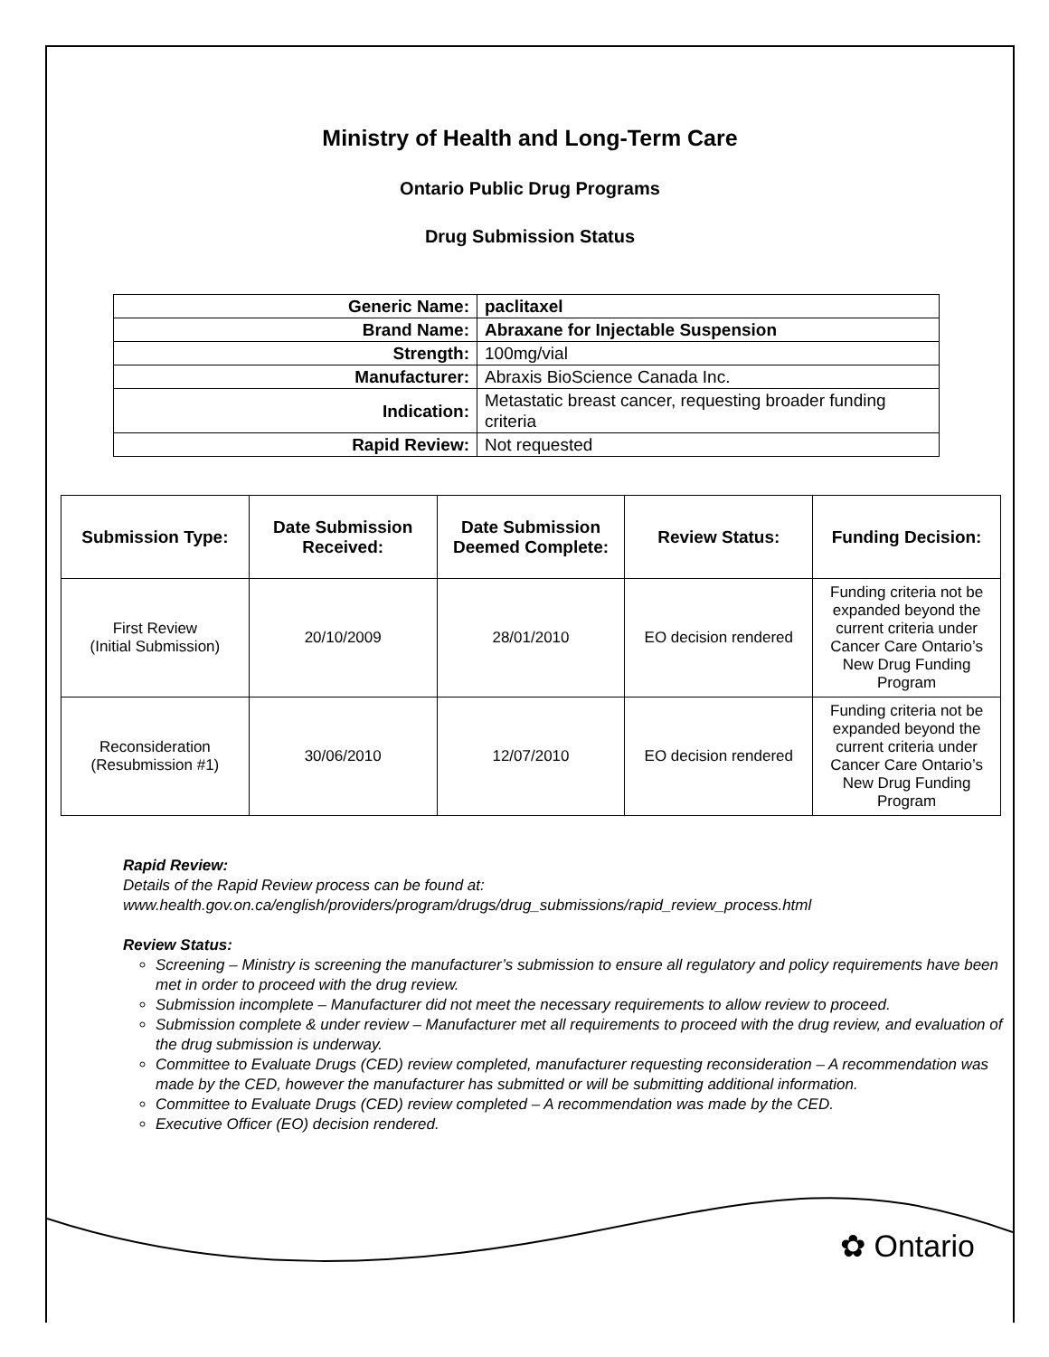Ministry of Health and Long-Term Care
Ontario Public Drug Programs
Drug Submission Status
| Generic Name: | paclitaxel |
| Brand Name: | Abraxane for Injectable Suspension |
| Strength: | 100mg/vial |
| Manufacturer: | Abraxis BioScience Canada Inc. |
| Indication: | Metastatic breast cancer, requesting broader funding criteria |
| Rapid Review: | Not requested |
| Submission Type: | Date Submission Received: | Date Submission Deemed Complete: | Review Status: | Funding Decision: |
| --- | --- | --- | --- | --- |
| First Review (Initial Submission) | 20/10/2009 | 28/01/2010 | EO decision rendered | Funding criteria not be expanded beyond the current criteria under Cancer Care Ontario’s New Drug Funding Program |
| Reconsideration (Resubmission #1) | 30/06/2010 | 12/07/2010 | EO decision rendered | Funding criteria not be expanded beyond the current criteria under Cancer Care Ontario’s New Drug Funding Program |
Rapid Review:
Details of the Rapid Review process can be found at:
www.health.gov.on.ca/english/providers/program/drugs/drug_submissions/rapid_review_process.html
Review Status:
Screening – Ministry is screening the manufacturer’s submission to ensure all regulatory and policy requirements have been met in order to proceed with the drug review.
Submission incomplete – Manufacturer did not meet the necessary requirements to allow review to proceed.
Submission complete & under review – Manufacturer met all requirements to proceed with the drug review, and evaluation of the drug submission is underway.
Committee to Evaluate Drugs (CED) review completed, manufacturer requesting reconsideration – A recommendation was made by the CED, however the manufacturer has submitted or will be submitting additional information.
Committee to Evaluate Drugs (CED) review completed – A recommendation was made by the CED.
Executive Officer (EO) decision rendered.
✿ Ontario